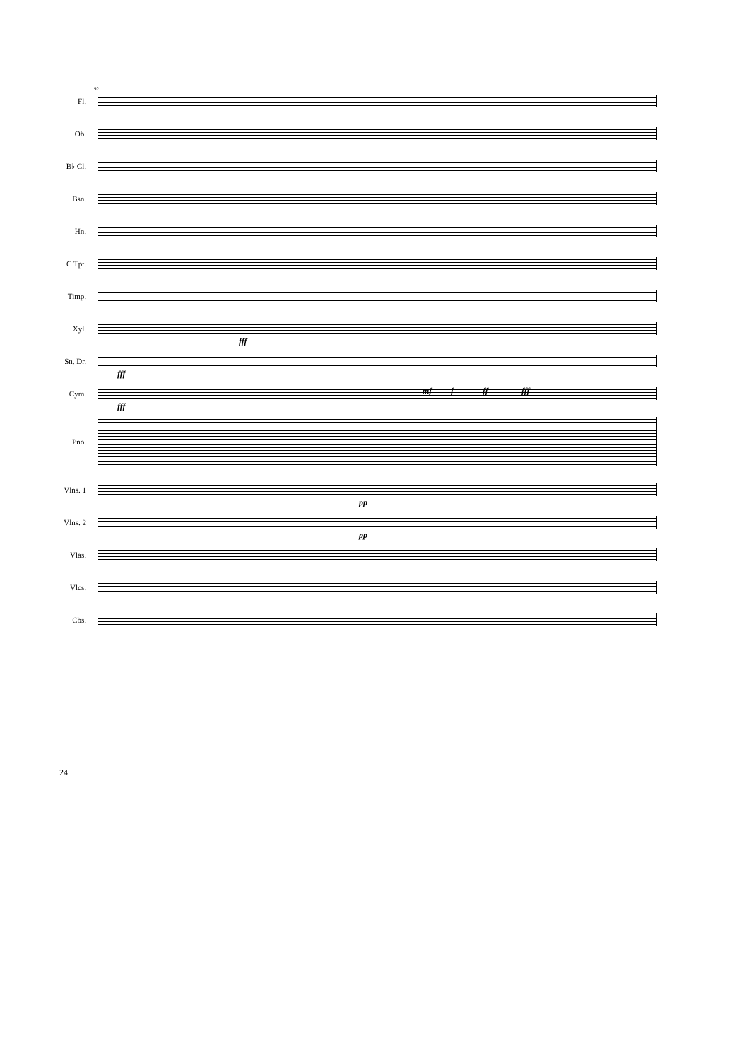92
Fl.
Ob.
B♭ Cl.
Bsn.
Hn.
C Tpt.
Timp.
Xyl.
fff
Sn. Dr.
fff
Cym.
fff
mf f ff fff
Pno.
Vlns. 1
pp
Vlns. 2
pp
Vlas.
Vlcs.
Cbs.
24